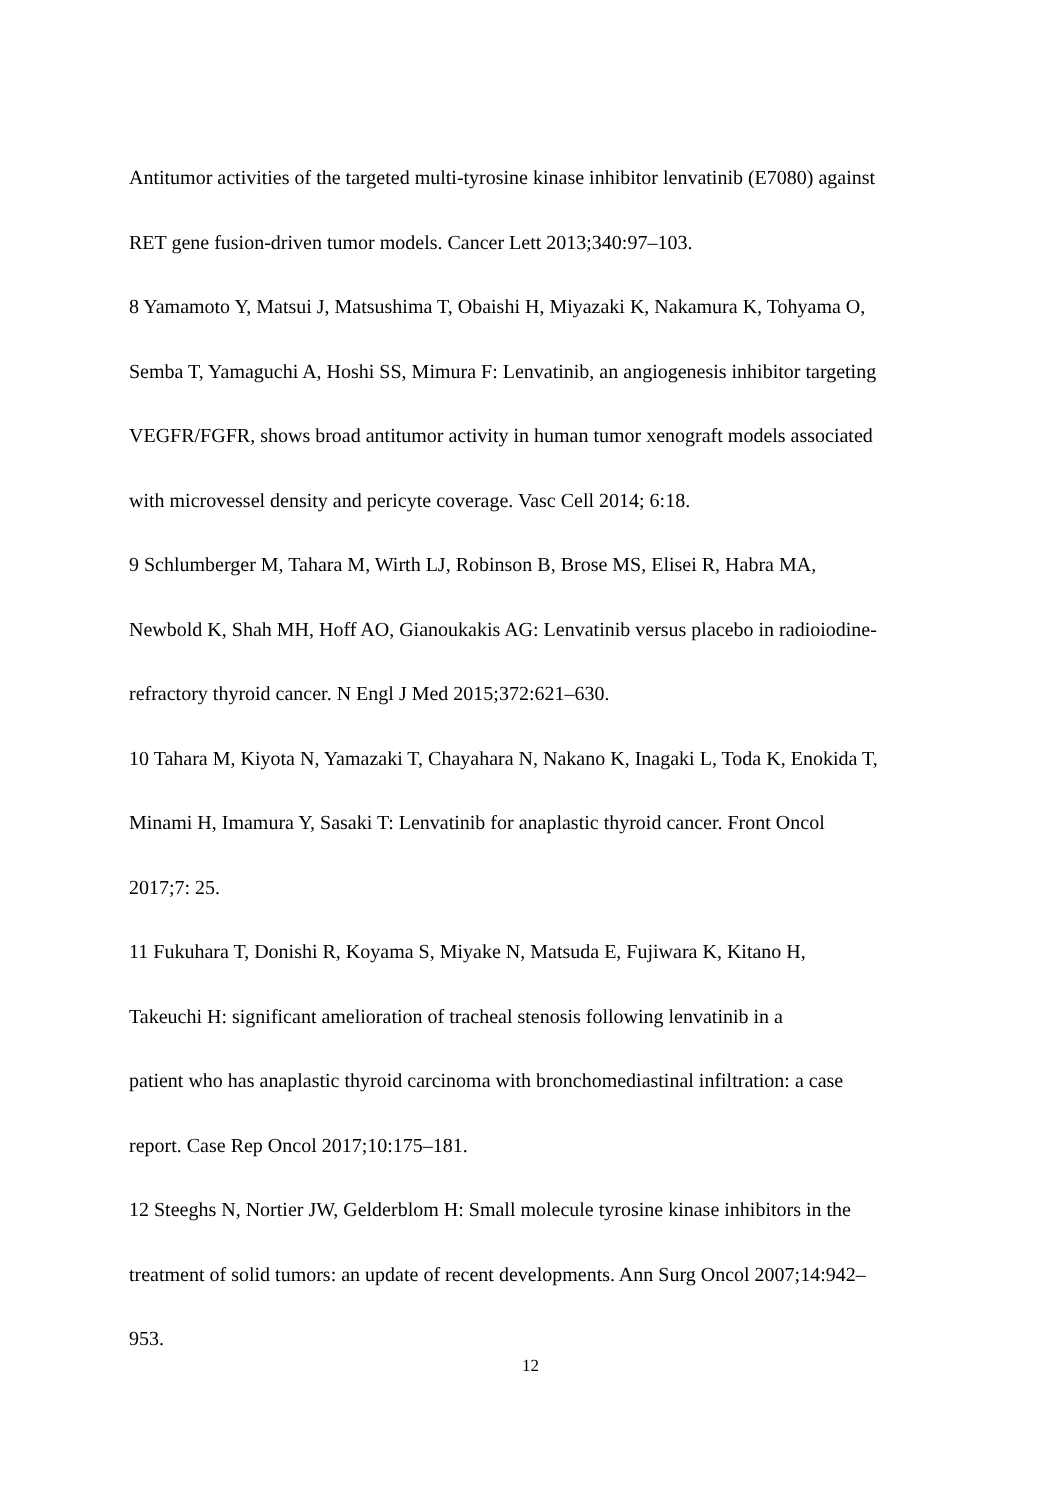Antitumor activities of the targeted multi-tyrosine kinase inhibitor lenvatinib (E7080) against
RET gene fusion-driven tumor models. Cancer Lett 2013;340:97–103.
8 Yamamoto Y, Matsui J, Matsushima T, Obaishi H, Miyazaki K, Nakamura K, Tohyama O,
Semba T, Yamaguchi A, Hoshi SS, Mimura F: Lenvatinib, an angiogenesis inhibitor targeting
VEGFR/FGFR, shows broad antitumor activity in human tumor xenograft models associated
with microvessel density and pericyte coverage. Vasc Cell 2014; 6:18.
9 Schlumberger M, Tahara M, Wirth LJ, Robinson B, Brose MS, Elisei R, Habra MA,
Newbold K, Shah MH, Hoff AO, Gianoukakis AG: Lenvatinib versus placebo in radioiodine-
refractory thyroid cancer. N Engl J Med 2015;372:621–630.
10 Tahara M, Kiyota N, Yamazaki T, Chayahara N, Nakano K, Inagaki L, Toda K, Enokida T,
Minami H, Imamura Y, Sasaki T: Lenvatinib for anaplastic thyroid cancer. Front Oncol
2017;7: 25.
11 Fukuhara T, Donishi R, Koyama S, Miyake N, Matsuda E, Fujiwara K, Kitano H,
Takeuchi H: significant amelioration of tracheal stenosis following lenvatinib in a
patient who has anaplastic thyroid carcinoma with bronchomediastinal infiltration: a case
report. Case Rep Oncol 2017;10:175–181.
12 Steeghs N, Nortier JW, Gelderblom H: Small molecule tyrosine kinase inhibitors in the
treatment of solid tumors: an update of recent developments. Ann Surg Oncol 2007;14:942–
953.
12